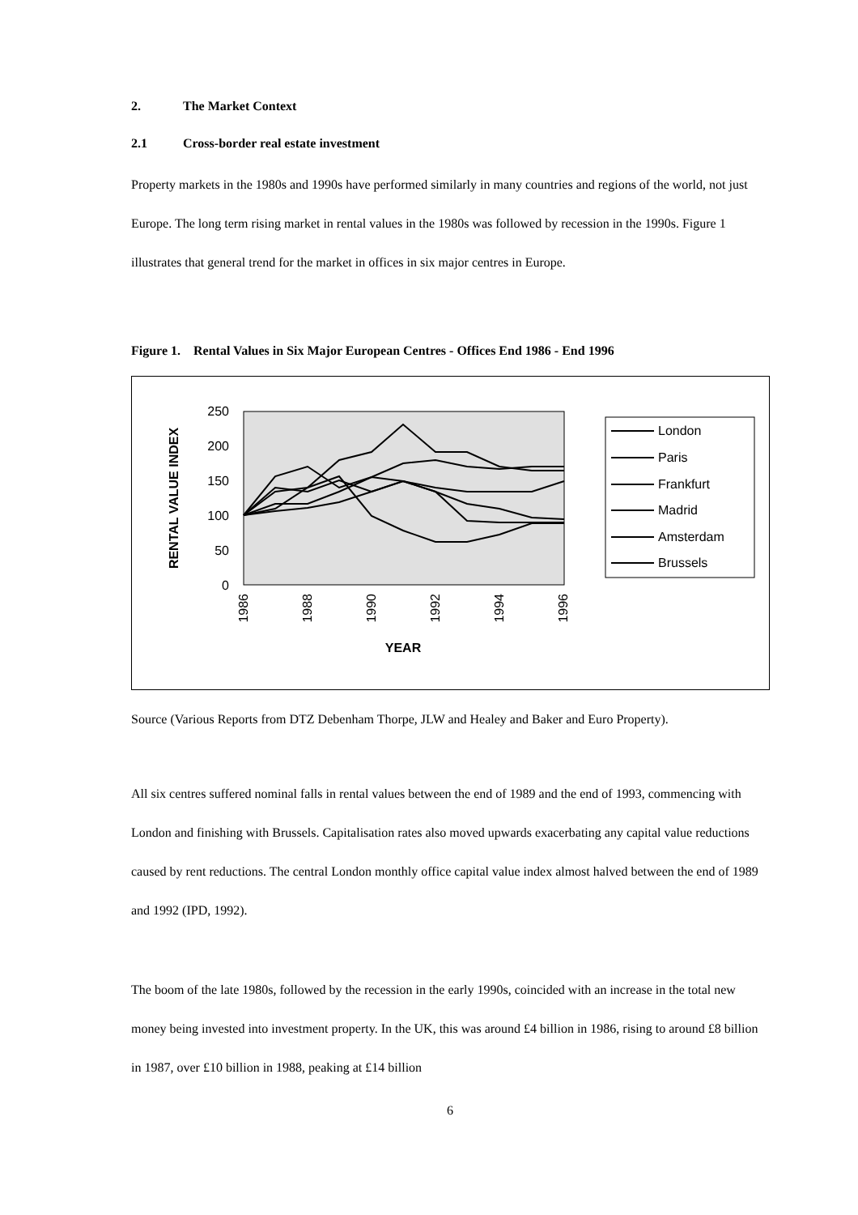2. The Market Context
2.1 Cross-border real estate investment
Property markets in the 1980s and 1990s have performed similarly in many countries and regions of the world, not just Europe. The long term rising market in rental values in the 1980s was followed by recession in the 1990s. Figure 1 illustrates that general trend for the market in offices in six major centres in Europe.
Figure 1. Rental Values in Six Major European Centres - Offices End 1986 - End 1996
250
200
150
100
50
0
RENTAL VALUE INDEX
1986
1988
1990
1992
1994
1996
YEAR
London
Paris
Frankfurt
Madrid
Amsterdam
Brussels
Source (Various Reports from DTZ Debenham Thorpe, JLW and Healey and Baker and Euro Property).
All six centres suffered nominal falls in rental values between the end of 1989 and the end of 1993, commencing with London and finishing with Brussels. Capitalisation rates also moved upwards exacerbating any capital value reductions caused by rent reductions. The central London monthly office capital value index almost halved between the end of 1989 and 1992 (IPD, 1992).
The boom of the late 1980s, followed by the recession in the early 1990s, coincided with an increase in the total new money being invested into investment property. In the UK, this was around £4 billion in 1986, rising to around £8 billion in 1987, over £10 billion in 1988, peaking at £14 billion
6